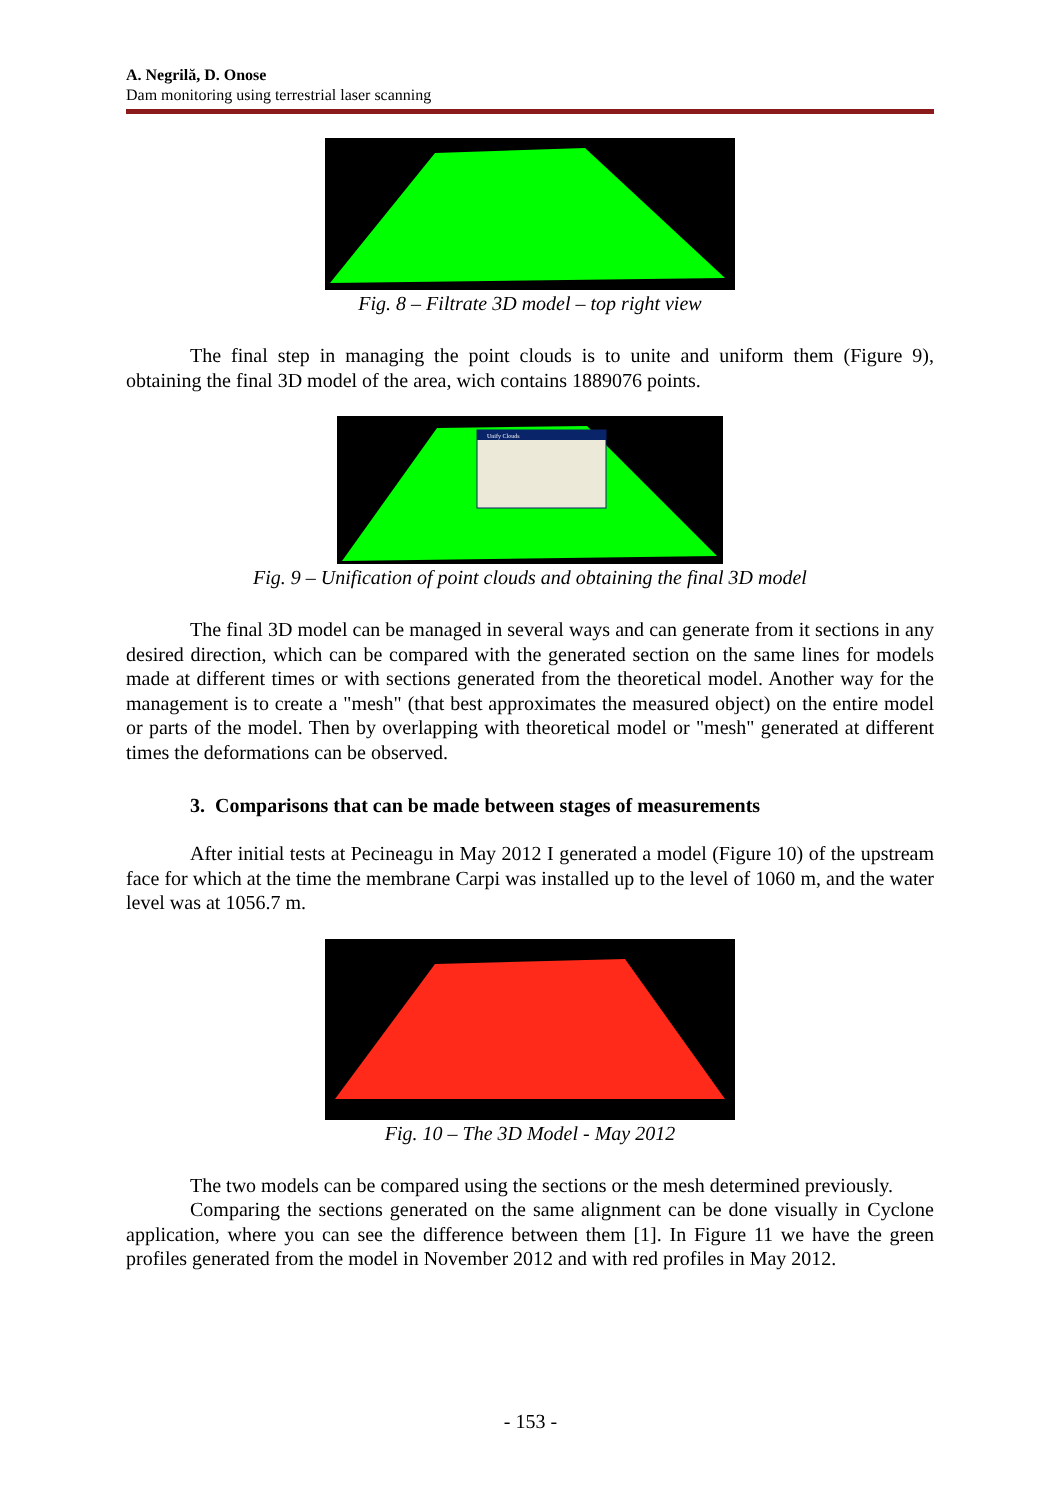A. Negrilă, D. Onose
Dam monitoring using terrestrial laser scanning
Fig. 8 – Filtrate 3D model – top right view
The final step in managing the point clouds is to unite and uniform them (Figure 9), obtaining the final 3D model of the area, wich contains 1889076 points.
Unify Clouds
Fig. 9 – Unification of point clouds and obtaining the final 3D model
The final 3D model can be managed in several ways and can generate from it sections in any desired direction, which can be compared with the generated section on the same lines for models made at different times or with sections generated from the theoretical model. Another way for the management is to create a "mesh" (that best approximates the measured object) on the entire model or parts of the model. Then by overlapping with theoretical model or "mesh" generated at different times the deformations can be observed.
3. Comparisons that can be made between stages of measurements
After initial tests at Pecineagu in May 2012 I generated a model (Figure 10) of the upstream face for which at the time the membrane Carpi was installed up to the level of 1060 m, and the water level was at 1056.7 m.
Fig. 10 – The 3D Model - May 2012
The two models can be compared using the sections or the mesh determined previously.
Comparing the sections generated on the same alignment can be done visually in Cyclone application, where you can see the difference between them [1]. In Figure 11 we have the green profiles generated from the model in November 2012 and with red profiles in May 2012.
- 153 -